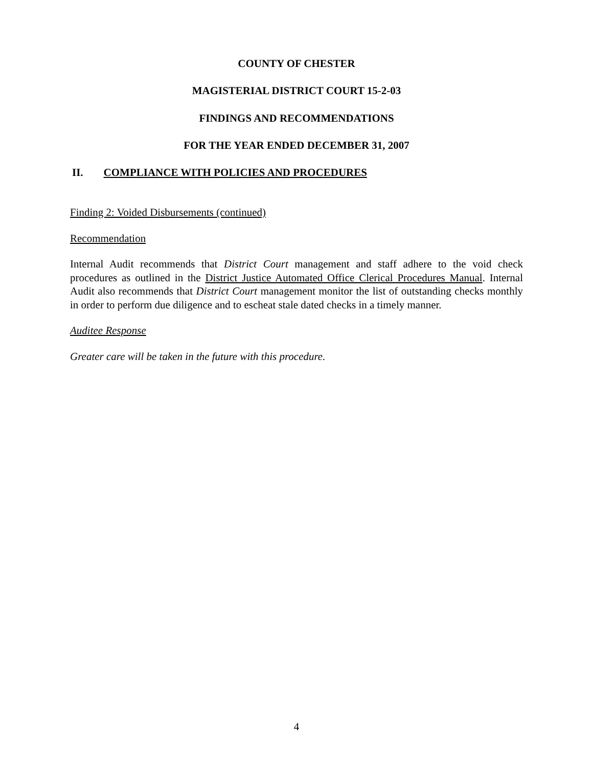COUNTY OF CHESTER
MAGISTERIAL DISTRICT COURT 15-2-03
FINDINGS AND RECOMMENDATIONS
FOR THE YEAR ENDED DECEMBER 31, 2007
II. COMPLIANCE WITH POLICIES AND PROCEDURES
Finding 2: Voided Disbursements (continued)
Recommendation
Internal Audit recommends that District Court management and staff adhere to the void check procedures as outlined in the District Justice Automated Office Clerical Procedures Manual. Internal Audit also recommends that District Court management monitor the list of outstanding checks monthly in order to perform due diligence and to escheat stale dated checks in a timely manner.
Auditee Response
Greater care will be taken in the future with this procedure.
4